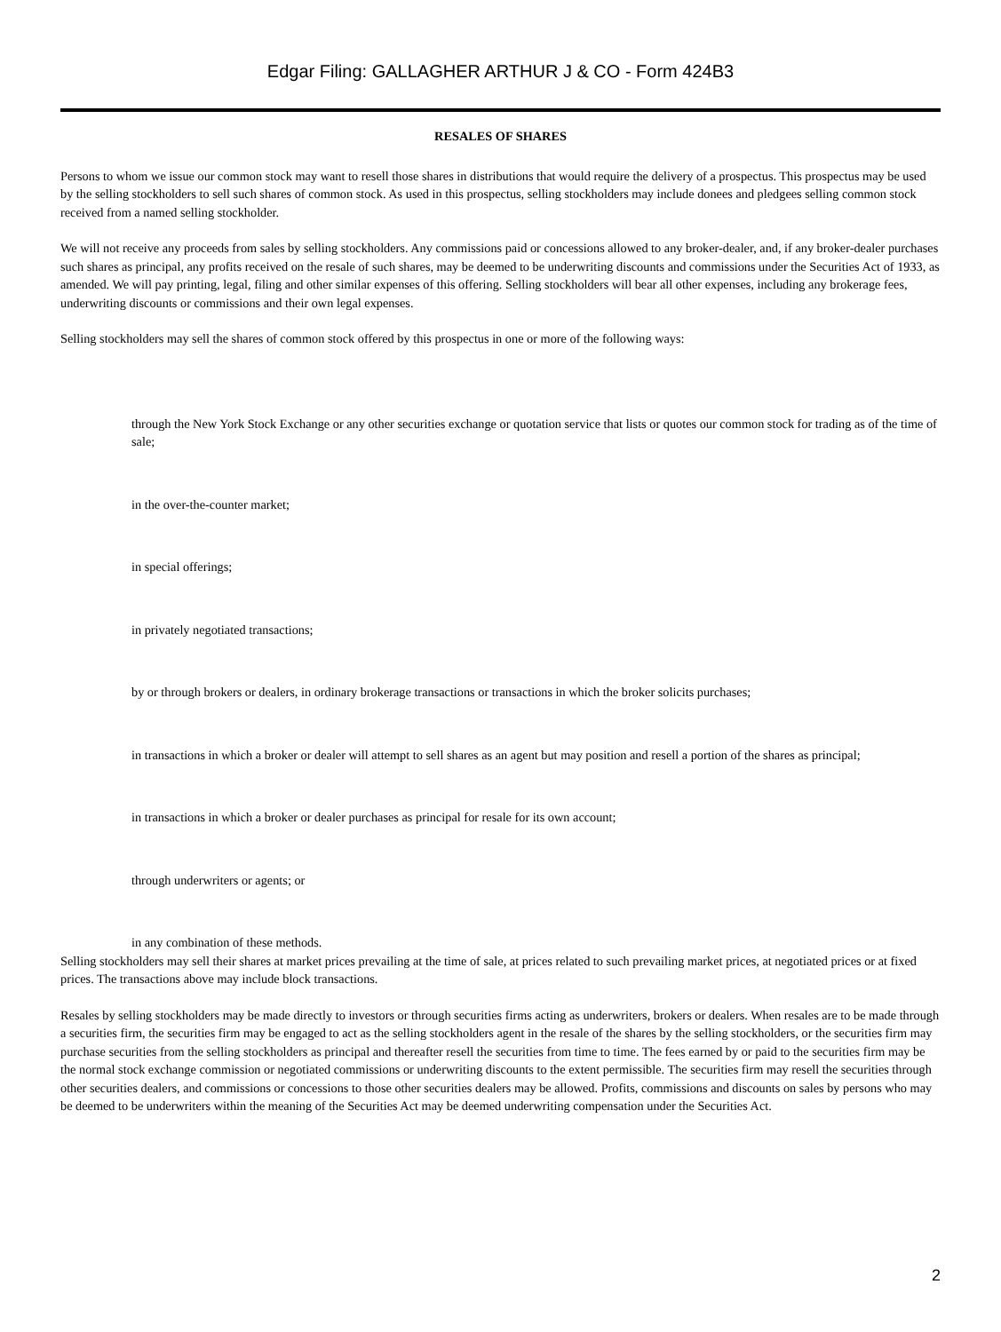Edgar Filing: GALLAGHER ARTHUR J & CO - Form 424B3
RESALES OF SHARES
Persons to whom we issue our common stock may want to resell those shares in distributions that would require the delivery of a prospectus. This prospectus may be used by the selling stockholders to sell such shares of common stock. As used in this prospectus, selling stockholders may include donees and pledgees selling common stock received from a named selling stockholder.
We will not receive any proceeds from sales by selling stockholders. Any commissions paid or concessions allowed to any broker-dealer, and, if any broker-dealer purchases such shares as principal, any profits received on the resale of such shares, may be deemed to be underwriting discounts and commissions under the Securities Act of 1933, as amended. We will pay printing, legal, filing and other similar expenses of this offering. Selling stockholders will bear all other expenses, including any brokerage fees, underwriting discounts or commissions and their own legal expenses.
Selling stockholders may sell the shares of common stock offered by this prospectus in one or more of the following ways:
through the New York Stock Exchange or any other securities exchange or quotation service that lists or quotes our common stock for trading as of the time of sale;
in the over-the-counter market;
in special offerings;
in privately negotiated transactions;
by or through brokers or dealers, in ordinary brokerage transactions or transactions in which the broker solicits purchases;
in transactions in which a broker or dealer will attempt to sell shares as an agent but may position and resell a portion of the shares as principal;
in transactions in which a broker or dealer purchases as principal for resale for its own account;
through underwriters or agents; or
in any combination of these methods.
Selling stockholders may sell their shares at market prices prevailing at the time of sale, at prices related to such prevailing market prices, at negotiated prices or at fixed prices. The transactions above may include block transactions.
Resales by selling stockholders may be made directly to investors or through securities firms acting as underwriters, brokers or dealers. When resales are to be made through a securities firm, the securities firm may be engaged to act as the selling stockholders agent in the resale of the shares by the selling stockholders, or the securities firm may purchase securities from the selling stockholders as principal and thereafter resell the securities from time to time. The fees earned by or paid to the securities firm may be the normal stock exchange commission or negotiated commissions or underwriting discounts to the extent permissible. The securities firm may resell the securities through other securities dealers, and commissions or concessions to those other securities dealers may be allowed. Profits, commissions and discounts on sales by persons who may be deemed to be underwriters within the meaning of the Securities Act may be deemed underwriting compensation under the Securities Act.
2